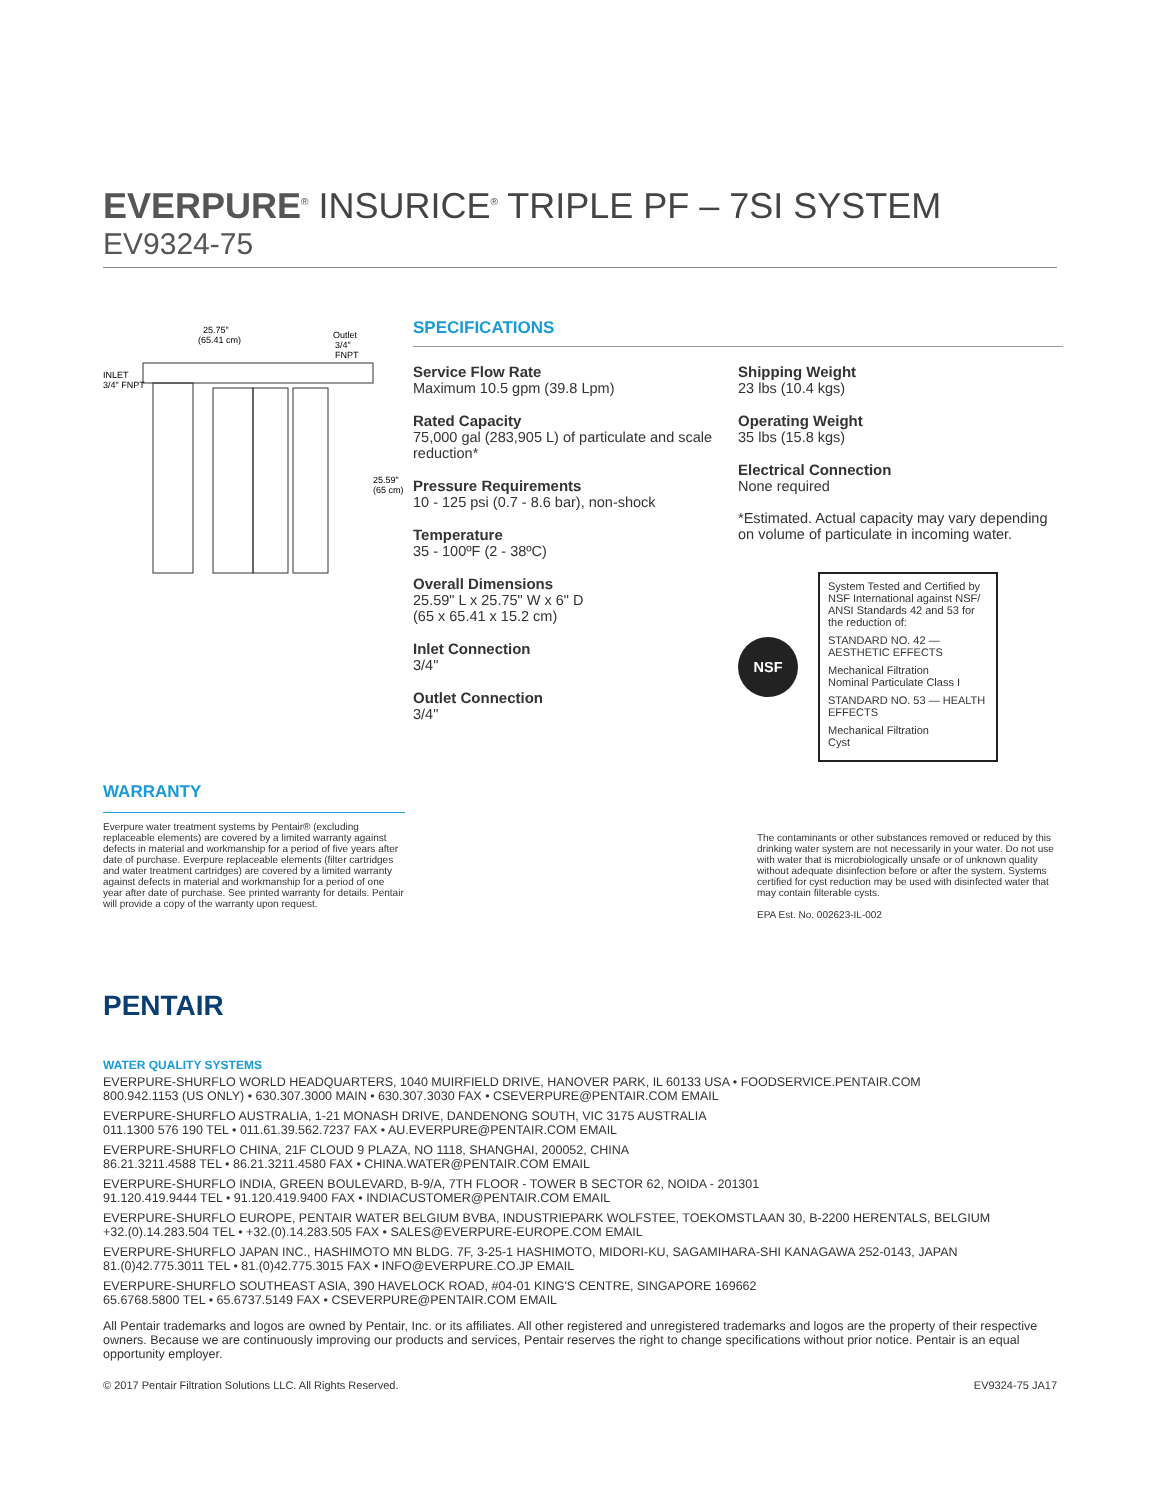EVERPURE<sup>®</sup> INSURICE<sup>®</sup> TRIPLE PF – 7SI SYSTEM
EV9324-75
25.75"
(65.41 cm)
INLET
3/4" FNPT
Outlet
3/4"
FNPT
25.59"
(65 cm)
SPECIFICATIONS
Service Flow Rate
Maximum 10.5 gpm (39.8 Lpm)
Rated Capacity
75,000 gal (283,905 L) of particulate and scale reduction*
Pressure Requirements
10 - 125 psi (0.7 - 8.6 bar), non-shock
Temperature
35 - 100ºF (2 - 38ºC)
Overall Dimensions
25.59" L x 25.75" W x 6" D
(65 x 65.41 x 15.2 cm)
Inlet Connection
3/4"
Outlet Connection
3/4"
Shipping Weight
23 lbs (10.4 kgs)
Operating Weight
35 lbs (15.8 kgs)
Electrical Connection
None required
*Estimated. Actual capacity may vary depending on volume of particulate in incoming water.
NSF
System Tested and Certified by NSF International against NSF/ ANSI Standards 42 and 53 for the reduction of:
STANDARD NO. 42 — AESTHETIC EFFECTS
Mechanical Filtration
Nominal Particulate Class I
STANDARD NO. 53 — HEALTH EFFECTS
Mechanical Filtration
Cyst
WARRANTY
Everpure water treatment systems by Pentair® (excluding replaceable elements) are covered by a limited warranty against defects in material and workmanship for a period of five years after date of purchase. Everpure replaceable elements (filter cartridges and water treatment cartridges) are covered by a limited warranty against defects in material and workmanship for a period of one year after date of purchase. See printed warranty for details. Pentair will provide a copy of the warranty upon request.
The contaminants or other substances removed or reduced by this drinking water system are not necessarily in your water. Do not use with water that is microbiologically unsafe or of unknown quality without adequate disinfection before or after the system. Systems certified for cyst reduction may be used with disinfected water that may contain filterable cysts.
EPA Est. No. 002623-IL-002
PENTAIR
WATER QUALITY SYSTEMS
EVERPURE-SHURFLO WORLD HEADQUARTERS, 1040 MUIRFIELD DRIVE, HANOVER PARK, IL 60133 USA • FOODSERVICE.PENTAIR.COM
800.942.1153 (US ONLY) • 630.307.3000 MAIN • 630.307.3030 FAX • CSEVERPURE@PENTAIR.COM EMAIL
EVERPURE-SHURFLO AUSTRALIA, 1-21 MONASH DRIVE, DANDENONG SOUTH, VIC 3175 AUSTRALIA
011.1300 576 190 TEL • 011.61.39.562.7237 FAX • AU.EVERPURE@PENTAIR.COM EMAIL
EVERPURE-SHURFLO CHINA, 21F CLOUD 9 PLAZA, NO 1118, SHANGHAI, 200052, CHINA
86.21.3211.4588 TEL • 86.21.3211.4580 FAX • CHINA.WATER@PENTAIR.COM EMAIL
EVERPURE-SHURFLO INDIA, GREEN BOULEVARD, B-9/A, 7TH FLOOR - TOWER B SECTOR 62, NOIDA - 201301
91.120.419.9444 TEL • 91.120.419.9400 FAX • INDIACUSTOMER@PENTAIR.COM EMAIL
EVERPURE-SHURFLO EUROPE, PENTAIR WATER BELGIUM BVBA, INDUSTRIEPARK WOLFSTEE, TOEKOMSTLAAN 30, B-2200 HERENTALS, BELGIUM
+32.(0).14.283.504 TEL • +32.(0).14.283.505 FAX • SALES@EVERPURE-EUROPE.COM EMAIL
EVERPURE-SHURFLO JAPAN INC., HASHIMOTO MN BLDG. 7F, 3-25-1 HASHIMOTO, MIDORI-KU, SAGAMIHARA-SHI KANAGAWA 252-0143, JAPAN
81.(0)42.775.3011 TEL • 81.(0)42.775.3015 FAX • INFO@EVERPURE.CO.JP EMAIL
EVERPURE-SHURFLO SOUTHEAST ASIA, 390 HAVELOCK ROAD, #04-01 KING'S CENTRE, SINGAPORE 169662
65.6768.5800 TEL • 65.6737.5149 FAX • CSEVERPURE@PENTAIR.COM EMAIL
All Pentair trademarks and logos are owned by Pentair, Inc. or its affiliates. All other registered and unregistered trademarks and logos are the property of their respective owners. Because we are continuously improving our products and services, Pentair reserves the right to change specifications without prior notice. Pentair is an equal opportunity employer.
© 2017 Pentair Filtration Solutions LLC. All Rights Reserved. EV9324-75 JA17